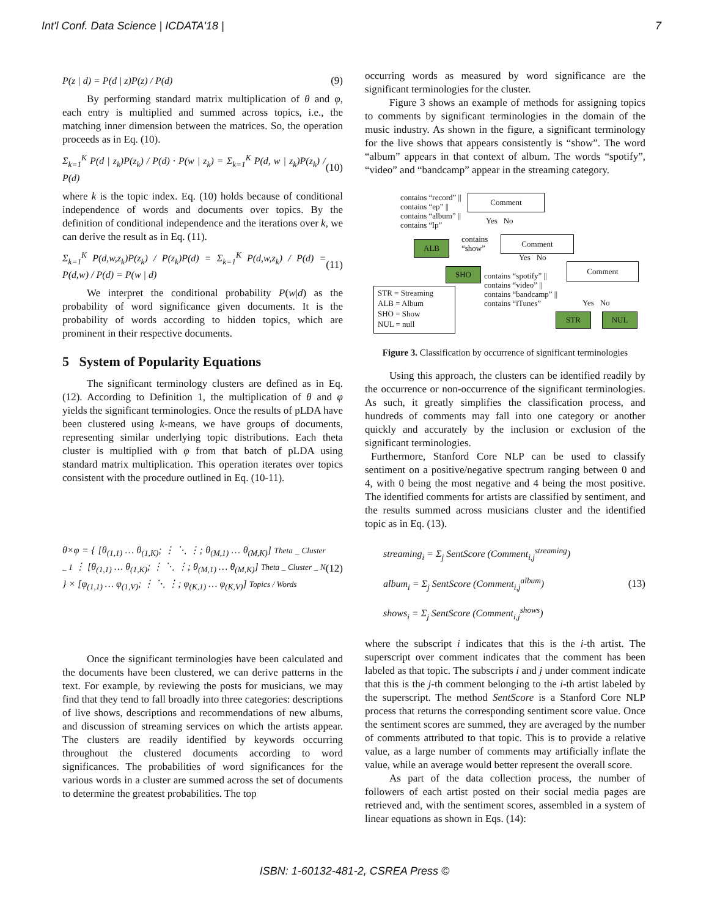Int'l Conf. Data Science | ICDATA'18 | 7
P(z | d) = P(d | z)P(z) / P(d) (9)
By performing standard matrix multiplication of θ and φ, each entry is multiplied and summed across topics, i.e., the matching inner dimension between the matrices. So, the operation proceeds as in Eq. (10).
Σ<sub>k=1</sub><sup>K</sup> P(d | z<sub>k</sub>)P(z<sub>k</sub>) / P(d) · P(w | z<sub>k</sub>) = Σ<sub>k=1</sub><sup>K</sup> P(d, w | z<sub>k</sub>)P(z<sub>k</sub>) / P(d) (10)
where k is the topic index. Eq. (10) holds because of conditional independence of words and documents over topics. By the definition of conditional independence and the iterations over k, we can derive the result as in Eq. (11).
Σ<sub>k=1</sub><sup>K</sup> P(d,w,z<sub>k</sub>)P(z<sub>k</sub>) / P(z<sub>k</sub>)P(d) = Σ<sub>k=1</sub><sup>K</sup> P(d,w,z<sub>k</sub>) / P(d) = P(d,w) / P(d) = P(w | d) (11)
We interpret the conditional probability P(w|d) as the probability of word significance given documents. It is the probability of words according to hidden topics, which are prominent in their respective documents.
5 System of Popularity Equations
The significant terminology clusters are defined as in Eq. (12). According to Definition 1, the multiplication of θ and φ yields the significant terminologies. Once the results of pLDA have been clustered using k-means, we have groups of documents, representing similar underlying topic distributions. Each theta cluster is multiplied with φ from that batch of pLDA using standard matrix multiplication. This operation iterates over topics consistent with the procedure outlined in Eq. (10-11).
θ×φ = { [θ<sub>(1,1)</sub> … θ<sub>(1,K)</sub>; ⋮ ⋱ ⋮; θ<sub>(M,1)</sub> … θ<sub>(M,K)</sub>] Theta _ Cluster _ 1 ⋮ [θ<sub>(1,1)</sub> … θ<sub>(1,K)</sub>; ⋮ ⋱ ⋮; θ<sub>(M,1)</sub> … θ<sub>(M,K)</sub>] Theta _ Cluster _ N } × [φ<sub>(1,1)</sub> … φ<sub>(1,V)</sub>; ⋮ ⋱ ⋮; φ<sub>(K,1)</sub> … φ<sub>(K,V)</sub>] Topics / Words (12)
Once the significant terminologies have been calculated and the documents have been clustered, we can derive patterns in the text. For example, by reviewing the posts for musicians, we may find that they tend to fall broadly into three categories: descriptions of live shows, descriptions and recommendations of new albums, and discussion of streaming services on which the artists appear. The clusters are readily identified by keywords occurring throughout the clustered documents according to word significances. The probabilities of word significances for the various words in a cluster are summed across the set of documents to determine the greatest probabilities. The top
occurring words as measured by word significance are the significant terminologies for the cluster.
Figure 3 shows an example of methods for assigning topics to comments by significant terminologies in the domain of the music industry. As shown in the figure, a significant terminology for the live shows that appears consistently is “show”. The word “album” appears in that context of album. The words “spotify”, “video” and “bandcamp” appear in the streaming category.
contains “record” ||
contains “ep” ||
contains “album” ||
contains “lp”
Comment
Yes No
ALB
contains
“show”
Comment
Yes No
SHO
Comment
contains “spotify” ||
contains “video” ||
contains “bandcamp” ||
contains “iTunes”
STR = Streaming
ALB = Album
SHO = Show
NUL = null
Yes No
STR NUL
Figure 3. Classification by occurrence of significant terminologies
Using this approach, the clusters can be identified readily by the occurrence or non-occurrence of the significant terminologies. As such, it greatly simplifies the classification process, and hundreds of comments may fall into one category or another quickly and accurately by the inclusion or exclusion of the significant terminologies.
Furthermore, Stanford Core NLP can be used to classify sentiment on a positive/negative spectrum ranging between 0 and 4, with 0 being the most negative and 4 being the most positive. The identified comments for artists are classified by sentiment, and the results summed across musicians cluster and the identified topic as in Eq. (13).
streaming<sub>i</sub> = Σ<sub>j</sub> SentScore (Comment<sub>i,j</sub><sup>streaming</sup>)
album<sub>i</sub> = Σ<sub>j</sub> SentScore (Comment<sub>i,j</sub><sup>album</sup>)
shows<sub>i</sub> = Σ<sub>j</sub> SentScore (Comment<sub>i,j</sub><sup>shows</sup>) (13)
where the subscript i indicates that this is the i-th artist. The superscript over comment indicates that the comment has been labeled as that topic. The subscripts i and j under comment indicate that this is the j-th comment belonging to the i-th artist labeled by the superscript. The method SentScore is a Stanford Core NLP process that returns the corresponding sentiment score value. Once the sentiment scores are summed, they are averaged by the number of comments attributed to that topic. This is to provide a relative value, as a large number of comments may artificially inflate the value, while an average would better represent the overall score.
As part of the data collection process, the number of followers of each artist posted on their social media pages are retrieved and, with the sentiment scores, assembled in a system of linear equations as shown in Eqs. (14):
ISBN: 1-60132-481-2, CSREA Press ©